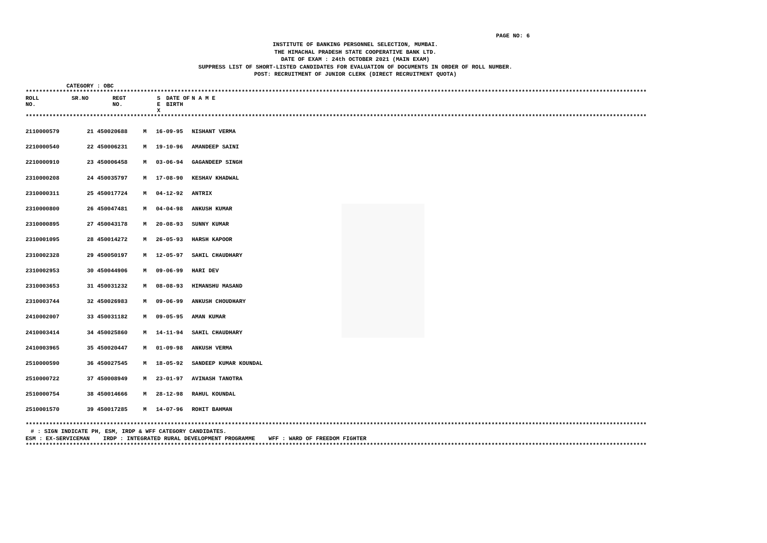PAGE NO: 6
INSTITUTE OF BANKING PERSONNEL SELECTION, MUMBAI.
THE HIMACHAL PRADESH STATE COOPERATIVE BANK LTD.
DATE OF EXAM : 24th OCTOBER 2021 (MAIN EXAM)
SUPPRESS LIST OF SHORT-LISTED CANDIDATES FOR EVALUATION OF DOCUMENTS IN ORDER OF ROLL NUMBER.
POST: RECRUITMENT OF JUNIOR CLERK (DIRECT RECRUITMENT QUOTA)
CATEGORY : OBC
****************************************************************************************************************************************************************************************
| ROLL NO. | SR.NO | REGT NO. | S E X | DATE OF BIRTH | N A M E |
| --- | --- | --- | --- | --- | --- |
****************************************************************************************************************************************************************************************
| 2110000579 | 21 | 450020688 | M | 16-09-95 | NISHANT VERMA |
| 2210000540 | 22 | 450006231 | M | 19-10-96 | AMANDEEP SAINI |
| 2210000910 | 23 | 450006458 | M | 03-06-94 | GAGANDEEP SINGH |
| 2310000208 | 24 | 450035797 | M | 17-08-90 | KESHAV KHADWAL |
| 2310000311 | 25 | 450017724 | M | 04-12-92 | ANTRIX |
| 2310000800 | 26 | 450047481 | M | 04-04-98 | ANKUSH KUMAR |
| 2310000895 | 27 | 450043178 | M | 20-08-93 | SUNNY KUMAR |
| 2310001095 | 28 | 450014272 | M | 26-05-93 | HARSH KAPOOR |
| 2310002328 | 29 | 450050197 | M | 12-05-97 | SAHIL CHAUDHARY |
| 2310002953 | 30 | 450044906 | M | 09-06-99 | HARI DEV |
| 2310003653 | 31 | 450031232 | M | 08-08-93 | HIMANSHU MASAND |
| 2310003744 | 32 | 450026983 | M | 09-06-99 | ANKUSH CHOUDHARY |
| 2410002007 | 33 | 450031182 | M | 09-05-95 | AMAN KUMAR |
| 2410003414 | 34 | 450025860 | M | 14-11-94 | SAHIL CHAUDHARY |
| 2410003965 | 35 | 450020447 | M | 01-09-98 | ANKUSH VERMA |
| 2510000590 | 36 | 450027545 | M | 18-05-92 | SANDEEP KUMAR KOUNDAL |
| 2510000722 | 37 | 450008949 | M | 23-01-97 | AVINASH TANOTRA |
| 2510000754 | 38 | 450014666 | M | 28-12-98 | RAHUL KOUNDAL |
| 2510001570 | 39 | 450017285 | M | 14-07-96 | ROHIT BAHMAN |
****************************************************************************************************************************************************************************************
# : SIGN INDICATE PH, ESM, IRDP & WFF CATEGORY CANDIDATES.
ESM : EX-SERVICEMAN IRDP : INTEGRATED RURAL DEVELOPMENT PROGRAMME WFF : WARD OF FREEDOM FIGHTER
****************************************************************************************************************************************************************************************